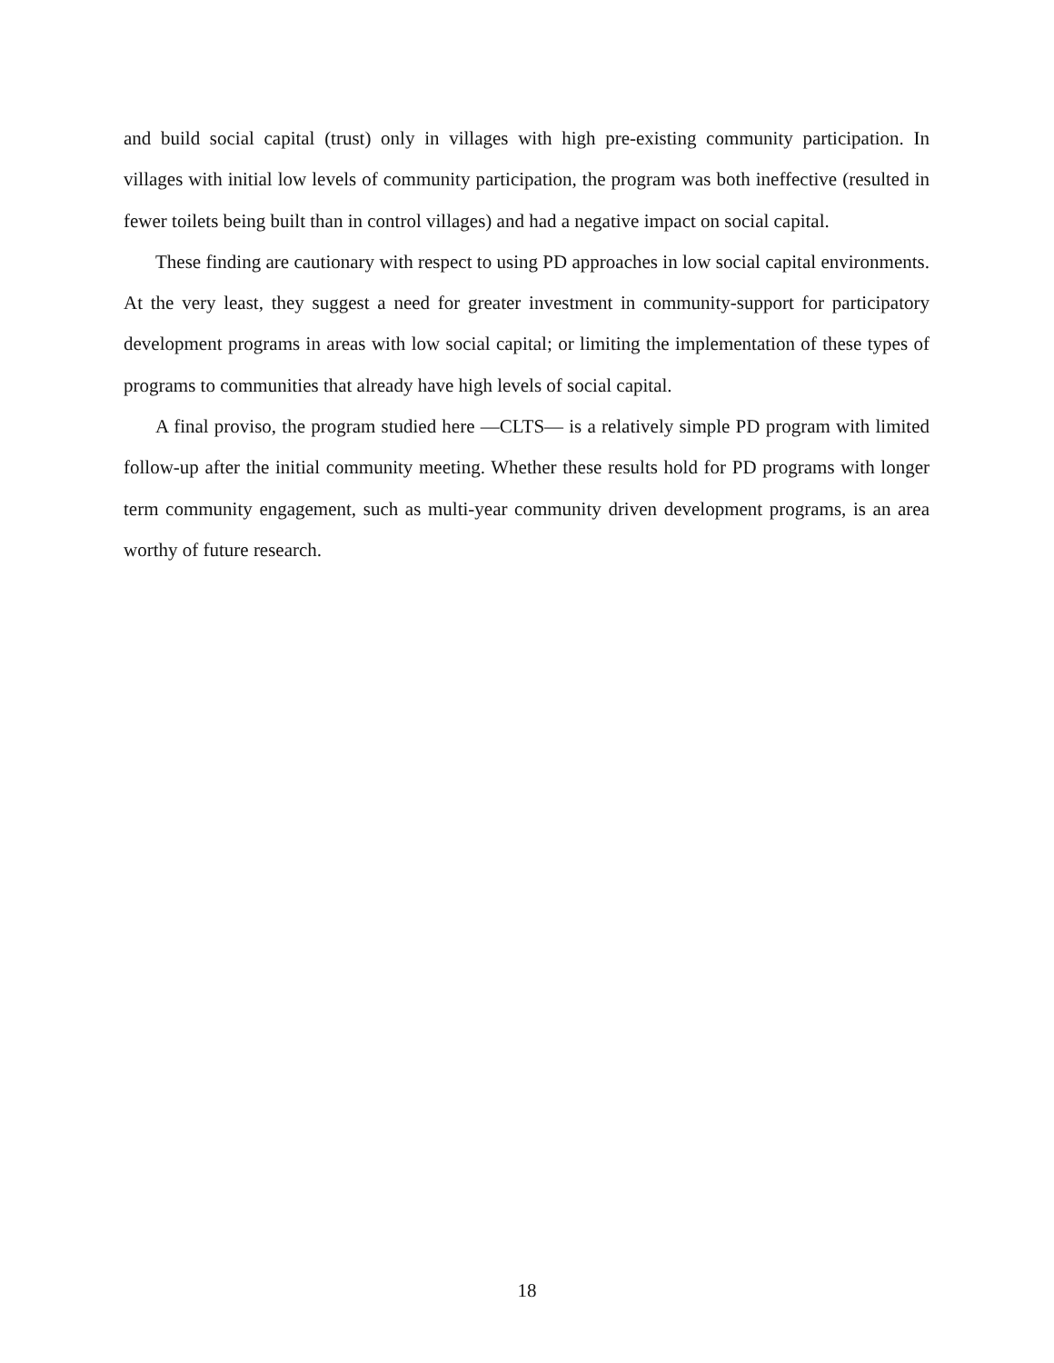and build social capital (trust) only in villages with high pre-existing community participation. In villages with initial low levels of community participation, the program was both ineffective (resulted in fewer toilets being built than in control villages) and had a negative impact on social capital.
These finding are cautionary with respect to using PD approaches in low social capital environments. At the very least, they suggest a need for greater investment in community-support for participatory development programs in areas with low social capital; or limiting the implementation of these types of programs to communities that already have high levels of social capital.
A final proviso, the program studied here —CLTS— is a relatively simple PD program with limited follow-up after the initial community meeting. Whether these results hold for PD programs with longer term community engagement, such as multi-year community driven development programs, is an area worthy of future research.
18